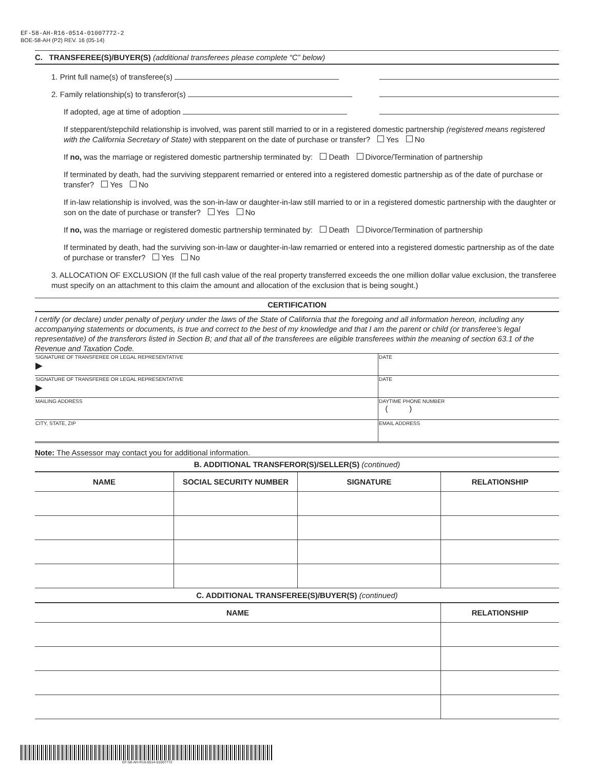EF-58-AH-R16-0514-01007772-2
BOE-58-AH (P2) REV. 16 (05-14)
C. TRANSFEREE(S)/BUYER(S) (additional transferees please complete “C” below)
1. Print full name(s) of transferee(s)
2. Family relationship(s) to transferor(s)
If adopted, age at time of adoption
If stepparent/stepchild relationship is involved, was parent still married to or in a registered domestic partnership (registered means registered with the California Secretary of State) with stepparent on the date of purchase or transfer? Yes No
If no, was the marriage or registered domestic partnership terminated by: Death Divorce/Termination of partnership
If terminated by death, had the surviving stepparent remarried or entered into a registered domestic partnership as of the date of purchase or transfer? Yes No
If in-law relationship is involved, was the son-in-law or daughter-in-law still married to or in a registered domestic partnership with the daughter or son on the date of purchase or transfer? Yes No
If no, was the marriage or registered domestic partnership terminated by: Death Divorce/Termination of partnership
If terminated by death, had the surviving son-in-law or daughter-in-law remarried or entered into a registered domestic partnership as of the date of purchase or transfer? Yes No
3. ALLOCATION OF EXCLUSION (If the full cash value of the real property transferred exceeds the one million dollar value exclusion, the transferee must specify on an attachment to this claim the amount and allocation of the exclusion that is being sought.)
CERTIFICATION
I certify (or declare) under penalty of perjury under the laws of the State of California that the foregoing and all information hereon, including any accompanying statements or documents, is true and correct to the best of my knowledge and that I am the parent or child (or transferee’s legal representative) of the transferors listed in Section B; and that all of the transferees are eligible transferees within the meaning of section 63.1 of the Revenue and Taxation Code.
| SIGNATURE OF TRANSFEREE OR LEGAL REPRESENTATIVE ▶ | DATE |
| SIGNATURE OF TRANSFEREE OR LEGAL REPRESENTATIVE ▶ | DATE |
| MAILING ADDRESS | DAYTIME PHONE NUMBER ( ) |
| CITY, STATE, ZIP | EMAIL ADDRESS |
Note: The Assessor may contact you for additional information.
B. ADDITIONAL TRANSFEROR(S)/SELLER(S) (continued)
| NAME | SOCIAL SECURITY NUMBER | SIGNATURE | RELATIONSHIP |
| --- | --- | --- | --- |
C. ADDITIONAL TRANSFEREE(S)/BUYER(S) (continued)
| NAME | RELATIONSHIP |
| --- | --- |
EF-58-AH-R16-0514-01007772